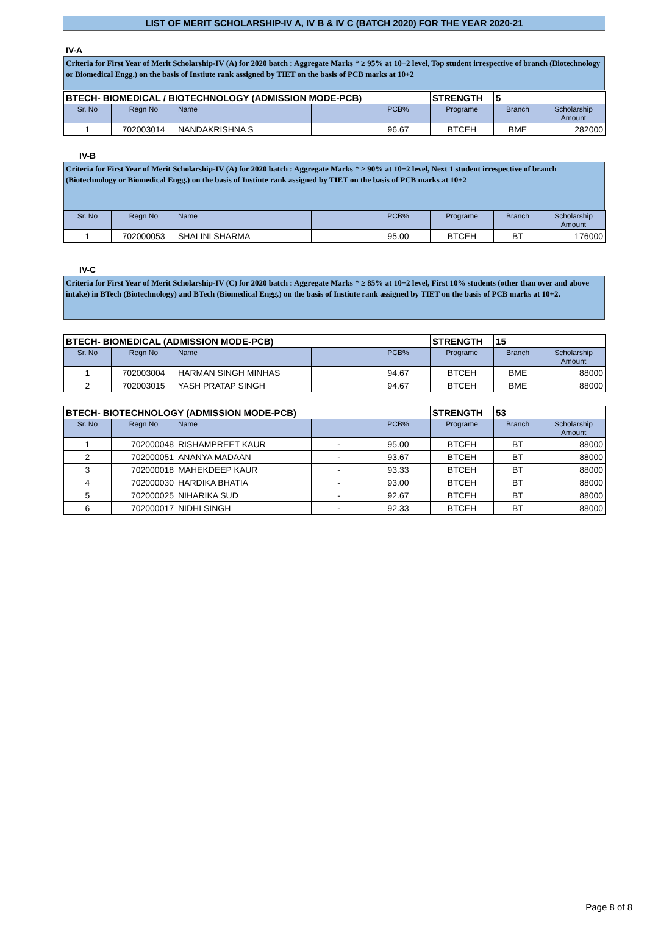LIST OF MERIT SCHOLARSHIP-IV A, IV B & IV C (BATCH 2020) FOR THE YEAR 2020-21
IV-A
Criteria for First Year of Merit Scholarship-IV (A) for 2020 batch : Aggregate Marks * ≥ 95% at 10+2 level, Top student irrespective of branch (Biotechnology or Biomedical Engg.) on the basis of Instiute rank assigned by TIET on the basis of PCB marks at 10+2
| BTECH- BIOMEDICAL / BIOTECHNOLOGY (ADMISSION MODE-PCB) | | | | | STRENGTH | 5 | |
| --- | --- | --- | --- | --- | --- | --- | --- |
| Sr. No | Regn No | Name | | PCB% | Programe | Branch | Scholarship Amount |
| 1 | 702003014 | NANDAKRISHNA S | | 96.67 | BTCEH | BME | 282000 |
IV-B
Criteria for First Year of Merit Scholarship-IV (A) for 2020 batch : Aggregate Marks * ≥ 90% at 10+2 level, Next 1 student irrespective of branch (Biotechnology or Biomedical Engg.) on the basis of Instiute rank assigned by TIET on the basis of PCB marks at 10+2
| Sr. No | Regn No | Name | | PCB% | Programe | Branch | Scholarship Amount |
| 1 | 702000053 | SHALINI SHARMA | | 95.00 | BTCEH | BT | 176000 |
IV-C
Criteria for First Year of Merit Scholarship-IV (C) for 2020 batch : Aggregate Marks * ≥ 85% at 10+2 level, First 10% students (other than over and above intake) in BTech (Biotechnology) and BTech (Biomedical Engg.) on the basis of Instiute rank assigned by TIET on the basis of PCB marks at 10+2.
| BTECH- BIOMEDICAL (ADMISSION MODE-PCB) | | | | | STRENGTH | 15 | |
| --- | --- | --- | --- | --- | --- | --- | --- |
| Sr. No | Regn No | Name | | PCB% | Programe | Branch | Scholarship Amount |
| 1 | 702003004 | HARMAN SINGH MINHAS | | 94.67 | BTCEH | BME | 88000 |
| 2 | 702003015 | YASH PRATAP SINGH | | 94.67 | BTCEH | BME | 88000 |
| BTECH- BIOTECHNOLOGY (ADMISSION MODE-PCB) | | | | | STRENGTH | 53 | |
| --- | --- | --- | --- | --- | --- | --- | --- |
| Sr. No | Regn No | Name | | PCB% | Programe | Branch | Scholarship Amount |
| 1 | 702000048 | RISHAMPREET KAUR | - | 95.00 | BTCEH | BT | 88000 |
| 2 | 702000051 | ANANYA MADAAN | - | 93.67 | BTCEH | BT | 88000 |
| 3 | 702000018 | MAHEKDEEP KAUR | - | 93.33 | BTCEH | BT | 88000 |
| 4 | 702000030 | HARDIKA BHATIA | - | 93.00 | BTCEH | BT | 88000 |
| 5 | 702000025 | NIHARIKA SUD | - | 92.67 | BTCEH | BT | 88000 |
| 6 | 702000017 | NIDHI SINGH | - | 92.33 | BTCEH | BT | 88000 |
Page 8 of 8